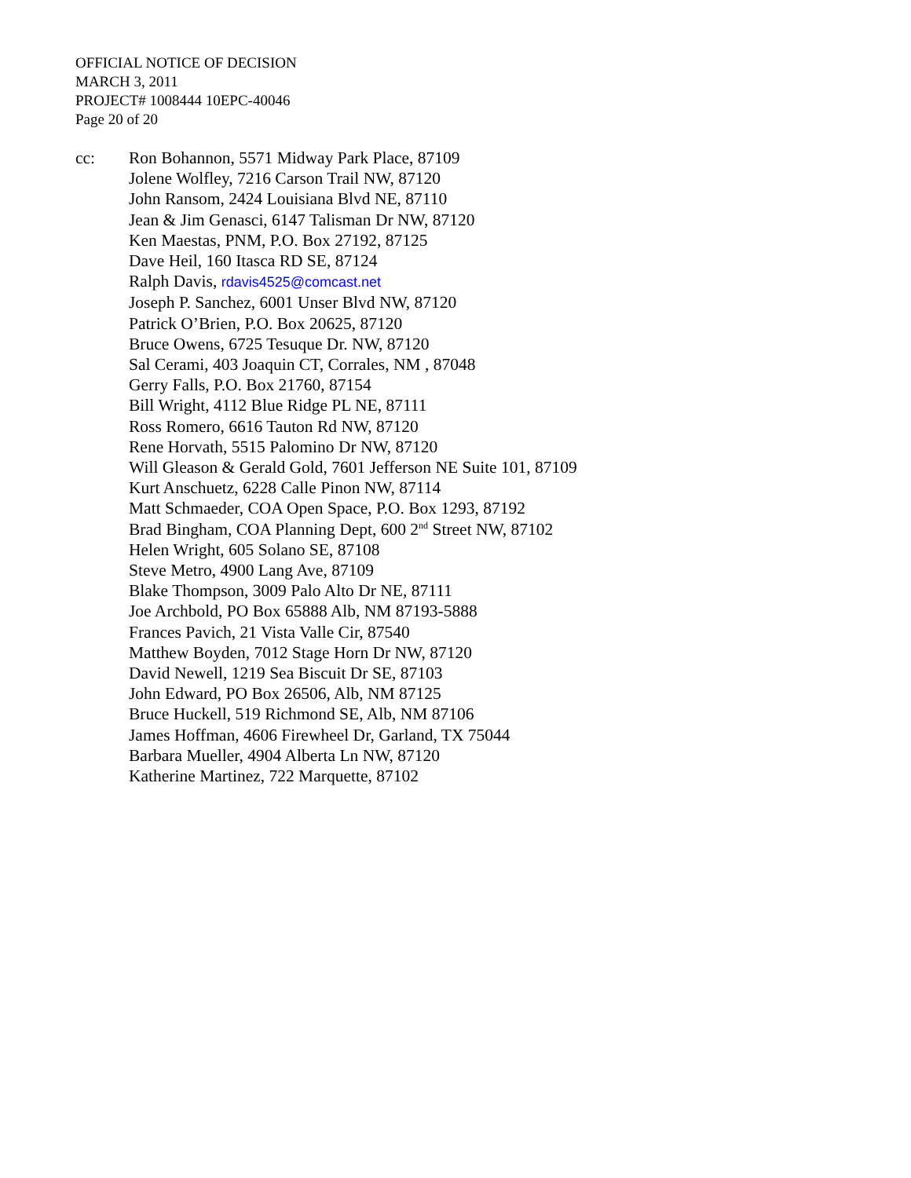OFFICIAL NOTICE OF DECISION
MARCH 3, 2011
PROJECT# 1008444 10EPC-40046
Page 20 of 20
cc: Ron Bohannon, 5571 Midway Park Place, 87109
Jolene Wolfley, 7216 Carson Trail NW, 87120
John Ransom, 2424 Louisiana Blvd NE, 87110
Jean & Jim Genasci, 6147 Talisman Dr NW, 87120
Ken Maestas, PNM, P.O. Box 27192, 87125
Dave Heil, 160 Itasca RD SE, 87124
Ralph Davis, rdavis4525@comcast.net
Joseph P. Sanchez, 6001 Unser Blvd NW, 87120
Patrick O’Brien, P.O. Box 20625, 87120
Bruce Owens, 6725 Tesuque Dr. NW, 87120
Sal Cerami, 403 Joaquin CT, Corrales, NM , 87048
Gerry Falls, P.O. Box 21760, 87154
Bill Wright, 4112 Blue Ridge PL NE, 87111
Ross Romero, 6616 Tauton Rd NW, 87120
Rene Horvath, 5515 Palomino Dr NW, 87120
Will Gleason & Gerald Gold, 7601 Jefferson NE Suite 101, 87109
Kurt Anschuetz, 6228 Calle Pinon NW, 87114
Matt Schmaeder, COA Open Space, P.O. Box 1293, 87192
Brad Bingham, COA Planning Dept, 600 2<sup>nd</sup> Street NW, 87102
Helen Wright, 605 Solano SE, 87108
Steve Metro, 4900 Lang Ave, 87109
Blake Thompson, 3009 Palo Alto Dr NE, 87111
Joe Archbold, PO Box 65888 Alb, NM 87193-5888
Frances Pavich, 21 Vista Valle Cir, 87540
Matthew Boyden, 7012 Stage Horn Dr NW, 87120
David Newell, 1219 Sea Biscuit Dr SE, 87103
John Edward, PO Box 26506, Alb, NM 87125
Bruce Huckell, 519 Richmond SE, Alb, NM 87106
James Hoffman, 4606 Firewheel Dr, Garland, TX 75044
Barbara Mueller, 4904 Alberta Ln NW, 87120
Katherine Martinez, 722 Marquette, 87102